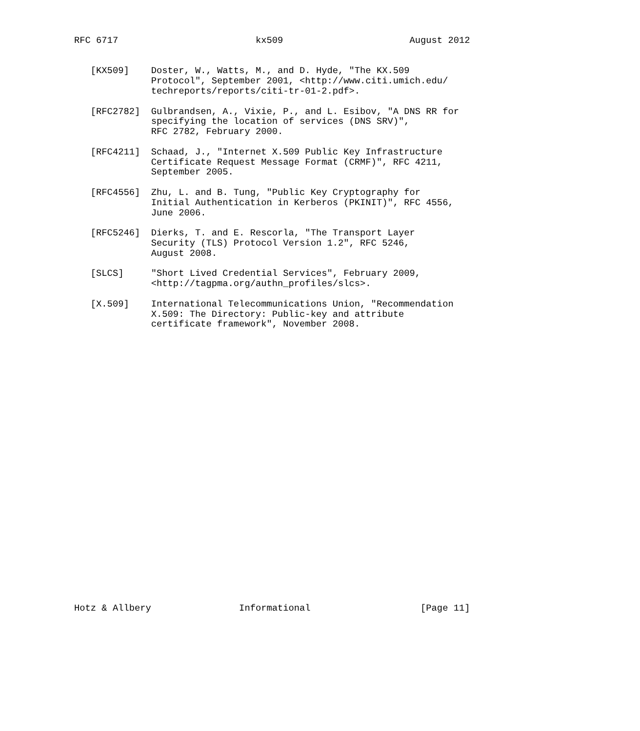RFC 6717                         kx509                       August 2012


   [KX509]    Doster, W., Watts, M., and D. Hyde, "The KX.509
              Protocol", September 2001, <http://www.citi.umich.edu/
              techreports/reports/citi-tr-01-2.pdf>.

   [RFC2782]  Gulbrandsen, A., Vixie, P., and L. Esibov, "A DNS RR for
              specifying the location of services (DNS SRV)",
              RFC 2782, February 2000.

   [RFC4211]  Schaad, J., "Internet X.509 Public Key Infrastructure
              Certificate Request Message Format (CRMF)", RFC 4211,
              September 2005.

   [RFC4556]  Zhu, L. and B. Tung, "Public Key Cryptography for
              Initial Authentication in Kerberos (PKINIT)", RFC 4556,
              June 2006.

   [RFC5246]  Dierks, T. and E. Rescorla, "The Transport Layer
              Security (TLS) Protocol Version 1.2", RFC 5246,
              August 2008.

   [SLCS]     "Short Lived Credential Services", February 2009,
              <http://tagpma.org/authn_profiles/slcs>.

   [X.509]    International Telecommunications Union, "Recommendation
              X.509: The Directory: Public-key and attribute
              certificate framework", November 2008.



























Hotz & Allbery                Informational                    [Page 11]